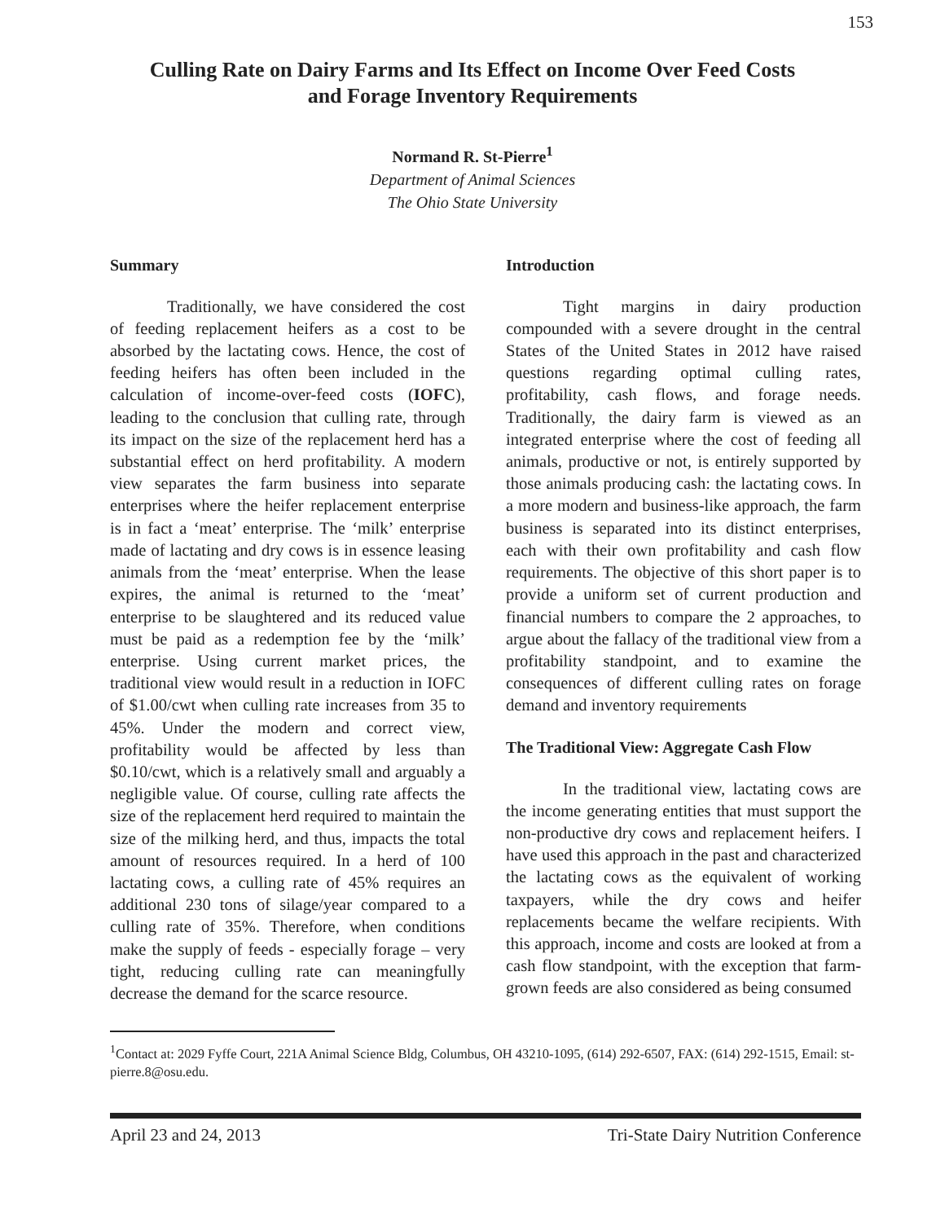153
Culling Rate on Dairy Farms and Its Effect on Income Over Feed Costs
and Forage Inventory Requirements
Normand R. St-Pierre<sup>1</sup>
Department of Animal Sciences
The Ohio State University
Summary
Traditionally, we have considered the cost of feeding replacement heifers as a cost to be absorbed by the lactating cows. Hence, the cost of feeding heifers has often been included in the calculation of income-over-feed costs (IOFC), leading to the conclusion that culling rate, through its impact on the size of the replacement herd has a substantial effect on herd profitability. A modern view separates the farm business into separate enterprises where the heifer replacement enterprise is in fact a ‘meat’ enterprise. The ‘milk’ enterprise made of lactating and dry cows is in essence leasing animals from the ‘meat’ enterprise. When the lease expires, the animal is returned to the ‘meat’ enterprise to be slaughtered and its reduced value must be paid as a redemption fee by the ‘milk’ enterprise. Using current market prices, the traditional view would result in a reduction in IOFC of $1.00/cwt when culling rate increases from 35 to 45%. Under the modern and correct view, profitability would be affected by less than $0.10/cwt, which is a relatively small and arguably a negligible value. Of course, culling rate affects the size of the replacement herd required to maintain the size of the milking herd, and thus, impacts the total amount of resources required. In a herd of 100 lactating cows, a culling rate of 45% requires an additional 230 tons of silage/year compared to a culling rate of 35%. Therefore, when conditions make the supply of feeds - especially forage – very tight, reducing culling rate can meaningfully decrease the demand for the scarce resource.
Introduction
Tight margins in dairy production compounded with a severe drought in the central States of the United States in 2012 have raised questions regarding optimal culling rates, profitability, cash flows, and forage needs. Traditionally, the dairy farm is viewed as an integrated enterprise where the cost of feeding all animals, productive or not, is entirely supported by those animals producing cash: the lactating cows. In a more modern and business-like approach, the farm business is separated into its distinct enterprises, each with their own profitability and cash flow requirements. The objective of this short paper is to provide a uniform set of current production and financial numbers to compare the 2 approaches, to argue about the fallacy of the traditional view from a profitability standpoint, and to examine the consequences of different culling rates on forage demand and inventory requirements
The Traditional View: Aggregate Cash Flow
In the traditional view, lactating cows are the income generating entities that must support the non-productive dry cows and replacement heifers. I have used this approach in the past and characterized the lactating cows as the equivalent of working taxpayers, while the dry cows and heifer replacements became the welfare recipients. With this approach, income and costs are looked at from a cash flow standpoint, with the exception that farm-grown feeds are also considered as being consumed
<sup>1</sup> Contact at: 2029 Fyffe Court, 221A Animal Science Bldg, Columbus, OH 43210-1095, (614) 292-6507, FAX: (614) 292-1515, Email: st-pierre.8@osu.edu.
April 23 and 24, 2013 Tri-State Dairy Nutrition Conference